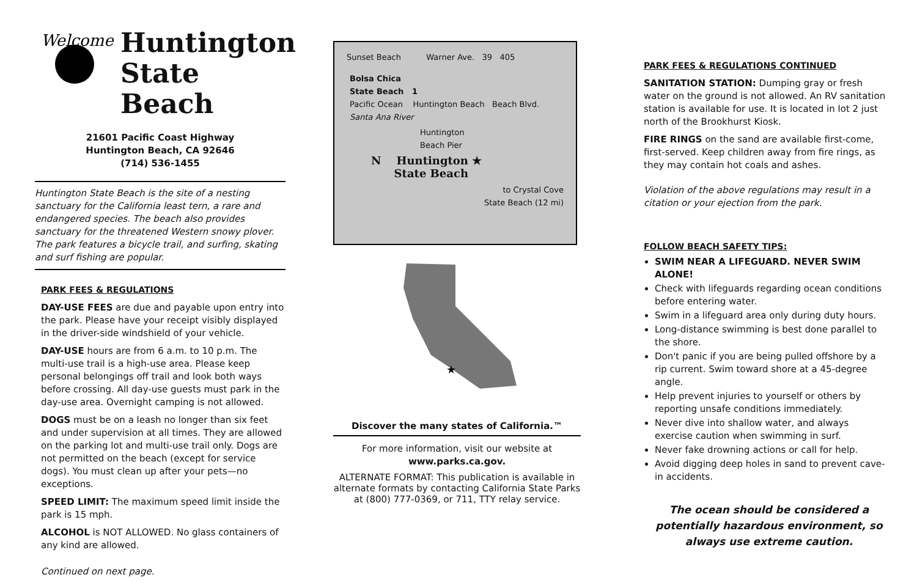Welcome
Huntington
State Beach
21601 Pacific Coast Highway
Huntington Beach, CA 92646
(714) 536-1455
Huntington State Beach is the site of a nesting sanctuary for the California least tern, a rare and endangered species. The beach also provides sanctuary for the threatened Western snowy plover. The park features a bicycle trail, and surfing, skating and surf fishing are popular.
PARK FEES & REGULATIONS
DAY-USE FEES are due and payable upon entry into the park. Please have your receipt visibly displayed in the driver-side windshield of your vehicle.
DAY-USE hours are from 6 a.m. to 10 p.m. The multi-use trail is a high-use area. Please keep personal belongings off trail and look both ways before crossing. All day-use guests must park in the day-use area. Overnight camping is not allowed.
DOGS must be on a leash no longer than six feet and under supervision at all times. They are allowed on the parking lot and multi-use trail only. Dogs are not permitted on the beach (except for service dogs). You must clean up after your pets—no exceptions.
SPEED LIMIT: The maximum speed limit inside the park is 15 mph.
ALCOHOL is NOT ALLOWED. No glass containers of any kind are allowed.
Continued on next page.
Sunset Beach Warner Ave. 39 405
Bolsa Chica
State Beach 1
Pacific Ocean Huntington Beach Beach Blvd. Santa Ana River
Huntington Beach Pier
N Huntington ★
State Beach
to Crystal Cove
State Beach (12 mi)
★
Discover the many states of California.™
For more information, visit our website at
www.parks.ca.gov.
ALTERNATE FORMAT: This publication is available in alternate formats by contacting California State Parks at (800) 777-0369, or 711, TTY relay service.
PARK FEES & REGULATIONS CONTINUED
SANITATION STATION: Dumping gray or fresh water on the ground is not allowed. An RV sanitation station is available for use. It is located in lot 2 just north of the Brookhurst Kiosk.
FIRE RINGS on the sand are available first-come, first-served. Keep children away from fire rings, as they may contain hot coals and ashes.
Violation of the above regulations may result in a citation or your ejection from the park.
FOLLOW BEACH SAFETY TIPS:
SWIM NEAR A LIFEGUARD. NEVER SWIM ALONE!
Check with lifeguards regarding ocean conditions before entering water.
Swim in a lifeguard area only during duty hours.
Long-distance swimming is best done parallel to the shore.
Don't panic if you are being pulled offshore by a rip current. Swim toward shore at a 45-degree angle.
Help prevent injuries to yourself or others by reporting unsafe conditions immediately.
Never dive into shallow water, and always exercise caution when swimming in surf.
Never fake drowning actions or call for help.
Avoid digging deep holes in sand to prevent cave-in accidents.
The ocean should be considered a potentially hazardous environment, so always use extreme caution.